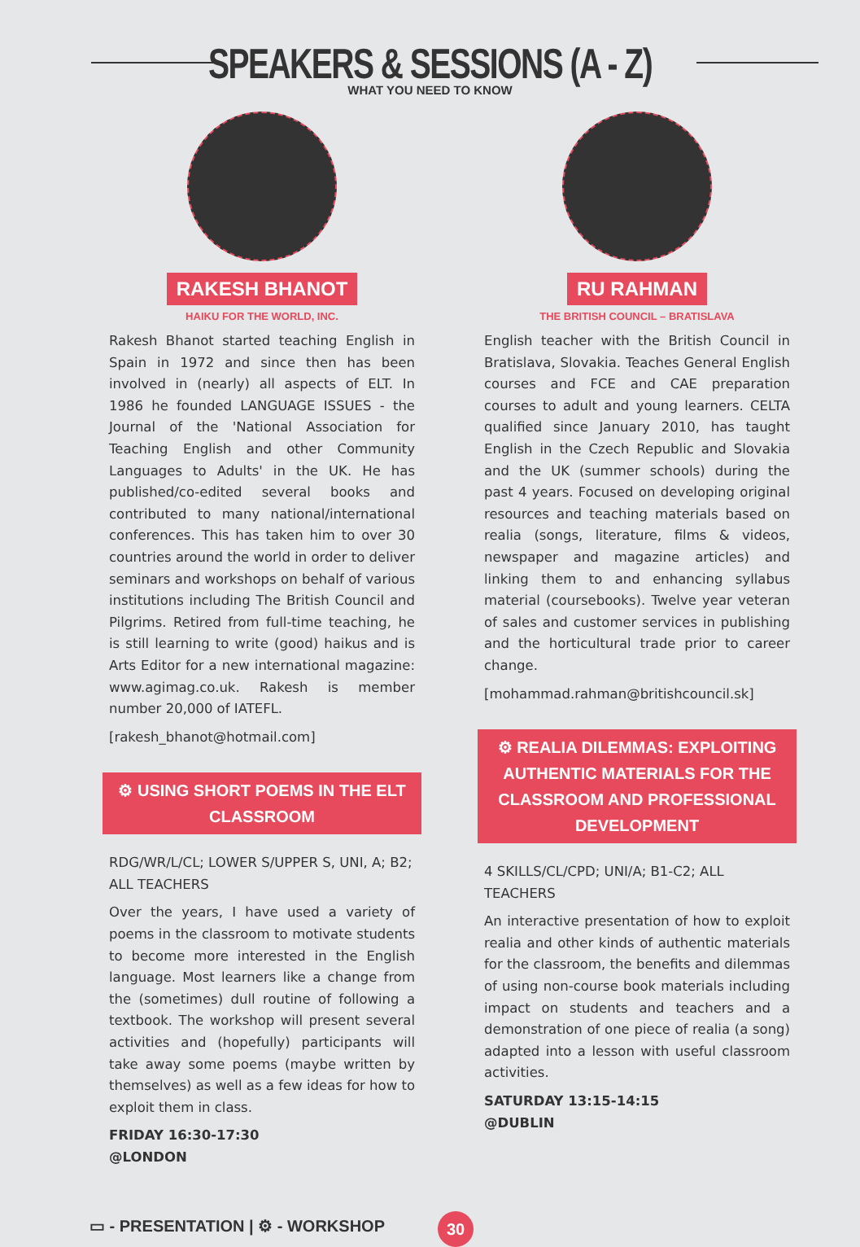SPEAKERS & SESSIONS (A - Z)
WHAT YOU NEED TO KNOW
RAKESH BHANOT
HAIKU FOR THE WORLD, INC.
Rakesh Bhanot started teaching English in Spain in 1972 and since then has been involved in (nearly) all aspects of ELT. In 1986 he founded LANGUAGE ISSUES - the Journal of the 'National Association for Teaching English and other Community Languages to Adults' in the UK. He has published/co-edited several books and contributed to many national/international conferences. This has taken him to over 30 countries around the world in order to deliver seminars and workshops on behalf of various institutions including The British Council and Pilgrims. Retired from full-time teaching, he is still learning to write (good) haikus and is Arts Editor for a new international magazine: www.agimag.co.uk. Rakesh is member number 20,000 of IATEFL.
[rakesh_bhanot@hotmail.com]
⚙ USING SHORT POEMS IN THE ELT CLASSROOM
RDG/WR/L/CL; LOWER S/UPPER S, UNI, A; B2; ALL TEACHERS
Over the years, I have used a variety of poems in the classroom to motivate students to become more interested in the English language. Most learners like a change from the (sometimes) dull routine of following a textbook. The workshop will present several activities and (hopefully) participants will take away some poems (maybe written by themselves) as well as a few ideas for how to exploit them in class.
FRIDAY 16:30-17:30
@LONDON
RU RAHMAN
THE BRITISH COUNCIL – BRATISLAVA
English teacher with the British Council in Bratislava, Slovakia. Teaches General English courses and FCE and CAE preparation courses to adult and young learners. CELTA qualified since January 2010, has taught English in the Czech Republic and Slovakia and the UK (summer schools) during the past 4 years. Focused on developing original resources and teaching materials based on realia (songs, literature, films & videos, newspaper and magazine articles) and linking them to and enhancing syllabus material (coursebooks). Twelve year veteran of sales and customer services in publishing and the horticultural trade prior to career change.
[mohammad.rahman@britishcouncil.sk]
⚙ REALIA DILEMMAS: EXPLOITING AUTHENTIC MATERIALS FOR THE CLASSROOM AND PROFESSIONAL DEVELOPMENT
4 SKILLS/CL/CPD; UNI/A; B1-C2; ALL TEACHERS
An interactive presentation of how to exploit realia and other kinds of authentic materials for the classroom, the benefits and dilemmas of using non-course book materials including impact on students and teachers and a demonstration of one piece of realia (a song) adapted into a lesson with useful classroom activities.
SATURDAY 13:15-14:15
@DUBLIN
▭ - PRESENTATION | ⚙ - WORKSHOP
30